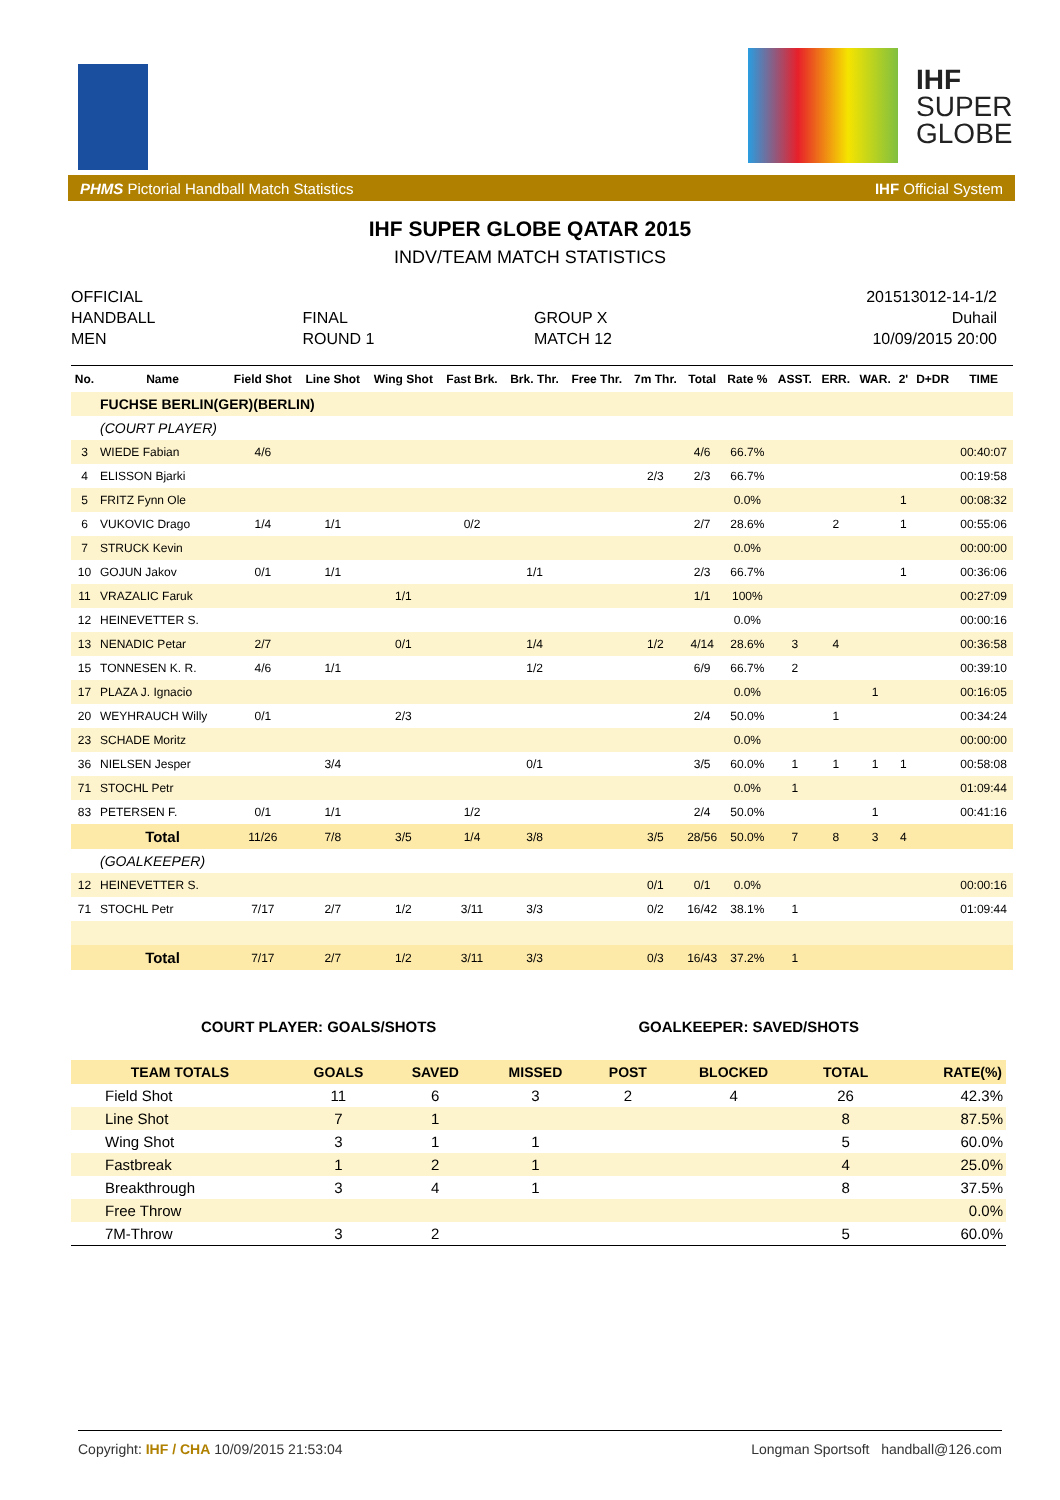IHF
SUPER
GLOBE
PHMS Pictorial Handball Match Statistics IHF Official System
IHF SUPER GLOBE QATAR 2015
INDV/TEAM MATCH STATISTICS
OFFICIAL
HANDBALL
MEN
FINAL
ROUND 1
GROUP X
MATCH 12
201513012-14-1/2
Duhail
10/09/2015 20:00
| No. | Name | Field Shot | Line Shot | Wing Shot | Fast Brk. | Brk. Thr. | Free Thr. | 7m Thr. | Total | Rate % | ASST. | ERR. | WAR. | 2' | D+DR | TIME |
| --- | --- | --- | --- | --- | --- | --- | --- | --- | --- | --- | --- | --- | --- | --- | --- | --- |
| | FUCHSE BERLIN(GER)(BERLIN) | | | | | | | | | | | | | | | |
| | (COURT PLAYER) | | | | | | | | | | | | | | | |
| 3 | WIEDE Fabian | 4/6 | | | | | | | 4/6 | 66.7% | | | | | | 00:40:07 |
| 4 | ELISSON Bjarki | | | | | | | 2/3 | 2/3 | 66.7% | | | | | | 00:19:58 |
| 5 | FRITZ Fynn Ole | | | | | | | | | 0.0% | | | | 1 | | 00:08:32 |
| 6 | VUKOVIC Drago | 1/4 | 1/1 | | 0/2 | | | | 2/7 | 28.6% | | 2 | | 1 | | 00:55:06 |
| 7 | STRUCK Kevin | | | | | | | | | 0.0% | | | | | | 00:00:00 |
| 10 | GOJUN Jakov | 0/1 | 1/1 | | | 1/1 | | | 2/3 | 66.7% | | | | 1 | | 00:36:06 |
| 11 | VRAZALIC Faruk | | | 1/1 | | | | | 1/1 | 100% | | | | | | 00:27:09 |
| 12 | HEINEVETTER S. | | | | | | | | | 0.0% | | | | | | 00:00:16 |
| 13 | NENADIC Petar | 2/7 | | 0/1 | | 1/4 | | 1/2 | 4/14 | 28.6% | 3 | 4 | | | | 00:36:58 |
| 15 | TONNESEN K. R. | 4/6 | 1/1 | | | 1/2 | | | 6/9 | 66.7% | 2 | | | | | 00:39:10 |
| 17 | PLAZA J. Ignacio | | | | | | | | | 0.0% | | | 1 | | | 00:16:05 |
| 20 | WEYHRAUCH Willy | 0/1 | | 2/3 | | | | | 2/4 | 50.0% | | 1 | | | | 00:34:24 |
| 23 | SCHADE Moritz | | | | | | | | | 0.0% | | | | | | 00:00:00 |
| 36 | NIELSEN Jesper | | 3/4 | | | 0/1 | | | 3/5 | 60.0% | 1 | 1 | 1 | 1 | | 00:58:08 |
| 71 | STOCHL Petr | | | | | | | | | 0.0% | 1 | | | | | 01:09:44 |
| 83 | PETERSEN F. | 0/1 | 1/1 | | 1/2 | | | | 2/4 | 50.0% | | | 1 | | | 00:41:16 |
| | Total | 11/26 | 7/8 | 3/5 | 1/4 | 3/8 | | 3/5 | 28/56 | 50.0% | 7 | 8 | 3 | 4 | | |
| | (GOALKEEPER) | | | | | | | | | | | | | | | |
| 12 | HEINEVETTER S. | | | | | | | 0/1 | 0/1 | 0.0% | | | | | | 00:00:16 |
| 71 | STOCHL Petr | 7/17 | 2/7 | 1/2 | 3/11 | 3/3 | | 0/2 | 16/42 | 38.1% | 1 | | | | | 01:09:44 |
| | Total | 7/17 | 2/7 | 1/2 | 3/11 | 3/3 | | 0/3 | 16/43 | 37.2% | 1 | | | | | |
COURT PLAYER: GOALS/SHOTS GOALKEEPER: SAVED/SHOTS
| TEAM TOTALS | GOALS | SAVED | MISSED | POST | BLOCKED | TOTAL | RATE(%) |
| --- | --- | --- | --- | --- | --- | --- | --- |
| Field Shot | 11 | 6 | 3 | 2 | 4 | 26 | 42.3% |
| Line Shot | 7 | 1 | | | | 8 | 87.5% |
| Wing Shot | 3 | 1 | 1 | | | 5 | 60.0% |
| Fastbreak | 1 | 2 | 1 | | | 4 | 25.0% |
| Breakthrough | 3 | 4 | 1 | | | 8 | 37.5% |
| Free Throw | | | | | | | 0.0% |
| 7M-Throw | 3 | 2 | | | | 5 | 60.0% |
Copyright: IHF / CHA 10/09/2015 21:53:04 Longman Sportsoft handball@126.com